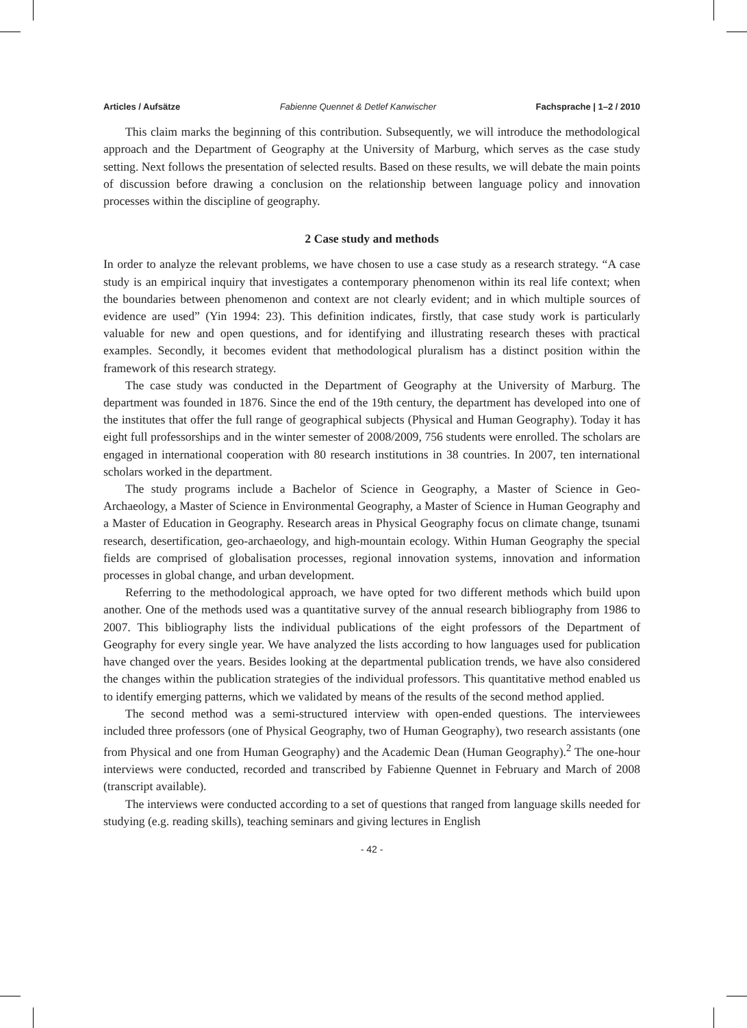Articles / Aufsätze Fabienne Quennet & Detlef Kanwischer Fachsprache | 1–2 / 2010
This claim marks the beginning of this contribution. Subsequently, we will introduce the methodological approach and the Department of Geography at the University of Marburg, which serves as the case study setting. Next follows the presentation of selected results. Based on these results, we will debate the main points of discussion before drawing a conclusion on the relationship between language policy and innovation processes within the discipline of geography.
2 Case study and methods
In order to analyze the relevant problems, we have chosen to use a case study as a research strategy. “A case study is an empirical inquiry that investigates a contemporary phenomenon within its real life context; when the boundaries between phenomenon and context are not clearly evident; and in which multiple sources of evidence are used” (Yin 1994: 23). This definition indicates, firstly, that case study work is particularly valuable for new and open questions, and for identifying and illustrating research theses with practical examples. Secondly, it becomes evident that methodological pluralism has a distinct position within the framework of this research strategy.
The case study was conducted in the Department of Geography at the University of Marburg. The department was founded in 1876. Since the end of the 19th century, the department has developed into one of the institutes that offer the full range of geographical subjects (Physical and Human Geography). Today it has eight full professorships and in the winter semester of 2008/2009, 756 students were enrolled. The scholars are engaged in international cooperation with 80 research institutions in 38 countries. In 2007, ten international scholars worked in the department.
The study programs include a Bachelor of Science in Geography, a Master of Science in Geo-Archaeology, a Master of Science in Environmental Geography, a Master of Science in Human Geography and a Master of Education in Geography. Research areas in Physical Geography focus on climate change, tsunami research, desertification, geo-archaeology, and high-mountain ecology. Within Human Geography the special fields are comprised of globalisation processes, regional innovation systems, innovation and information processes in global change, and urban development.
Referring to the methodological approach, we have opted for two different methods which build upon another. One of the methods used was a quantitative survey of the annual research bibliography from 1986 to 2007. This bibliography lists the individual publications of the eight professors of the Department of Geography for every single year. We have analyzed the lists according to how languages used for publication have changed over the years. Besides looking at the departmental publication trends, we have also considered the changes within the publication strategies of the individual professors. This quantitative method enabled us to identify emerging patterns, which we validated by means of the results of the second method applied.
The second method was a semi-structured interview with open-ended questions. The interviewees included three professors (one of Physical Geography, two of Human Geography), two research assistants (one from Physical and one from Human Geography) and the Academic Dean (Human Geography).<sup>2</sup> The one-hour interviews were conducted, recorded and transcribed by Fabienne Quennet in February and March of 2008 (transcript available).
The interviews were conducted according to a set of questions that ranged from language skills needed for studying (e.g. reading skills), teaching seminars and giving lectures in English
- 42 -